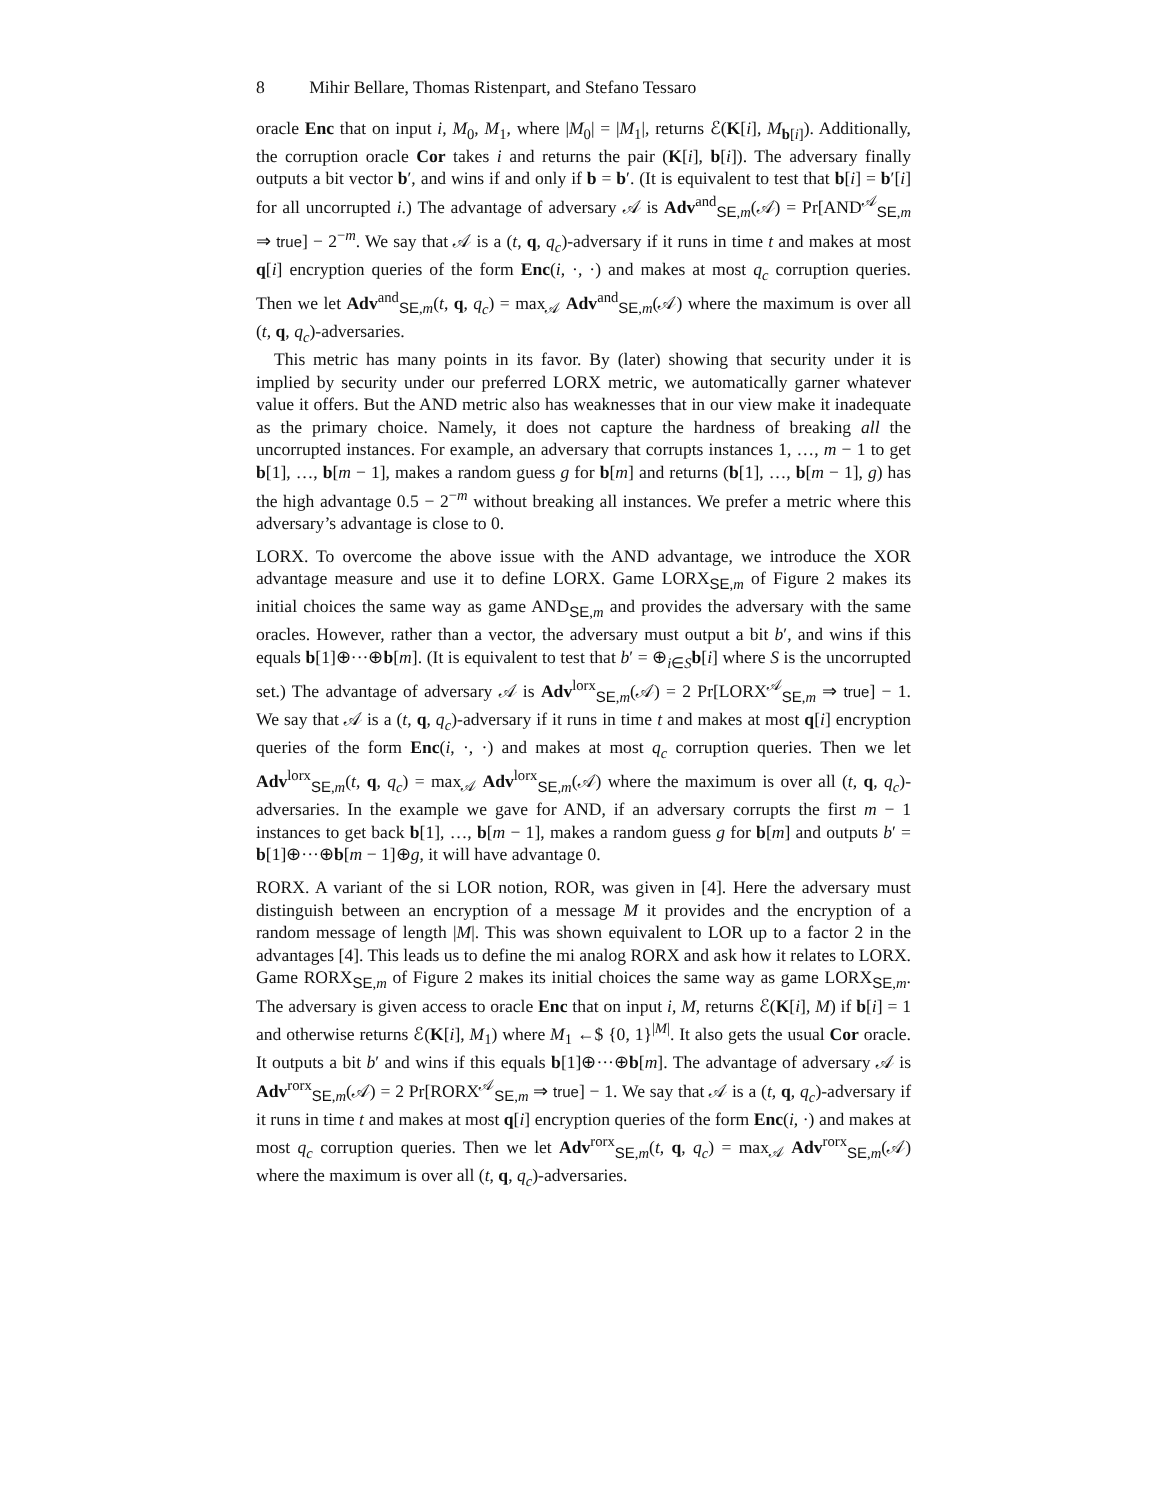8 Mihir Bellare, Thomas Ristenpart, and Stefano Tessaro
oracle Enc that on input i, M<sub>0</sub>, M<sub>1</sub>, where |M<sub>0</sub>| = |M<sub>1</sub>|, returns ℰ(K[i], M<sub>b[i]</sub>). Additionally, the corruption oracle Cor takes i and returns the pair (K[i], b[i]). The adversary finally outputs a bit vector b′, and wins if and only if b = b′. (It is equivalent to test that b[i] = b′[i] for all uncorrupted i.) The advantage of adversary 𝒜 is Adv<sup>and</sup><sub>SE,m</sub>(𝒜) = Pr[AND<sup>𝒜</sup><sub>SE,m</sub> ⇒ true] − 2<sup>−m</sup>. We say that 𝒜 is a (t, q, q<sub>c</sub>)-adversary if it runs in time t and makes at most q[i] encryption queries of the form Enc(i, ·, ·) and makes at most q<sub>c</sub> corruption queries. Then we let Adv<sup>and</sup><sub>SE,m</sub>(t, q, q<sub>c</sub>) = max<sub>𝒜</sub> Adv<sup>and</sup><sub>SE,m</sub>(𝒜) where the maximum is over all (t, q, q<sub>c</sub>)-adversaries.
This metric has many points in its favor. By (later) showing that security under it is implied by security under our preferred LORX metric, we automatically garner whatever value it offers. But the AND metric also has weaknesses that in our view make it inadequate as the primary choice. Namely, it does not capture the hardness of breaking all the uncorrupted instances. For example, an adversary that corrupts instances 1, …, m − 1 to get b[1], …, b[m − 1], makes a random guess g for b[m] and returns (b[1], …, b[m − 1], g) has the high advantage 0.5 − 2<sup>−m</sup> without breaking all instances. We prefer a metric where this adversary’s advantage is close to 0.
LORX. To overcome the above issue with the AND advantage, we introduce the XOR advantage measure and use it to define LORX. Game LORX<sub>SE,m</sub> of Figure 2 makes its initial choices the same way as game AND<sub>SE,m</sub> and provides the adversary with the same oracles. However, rather than a vector, the adversary must output a bit b′, and wins if this equals b[1]⊕···⊕b[m]. (It is equivalent to test that b′ = ⊕<sub>i∈S</sub>b[i] where S is the uncorrupted set.) The advantage of adversary 𝒜 is Adv<sup>lorx</sup><sub>SE,m</sub>(𝒜) = 2 Pr[LORX<sup>𝒜</sup><sub>SE,m</sub> ⇒ true] − 1. We say that 𝒜 is a (t, q, q<sub>c</sub>)-adversary if it runs in time t and makes at most q[i] encryption queries of the form Enc(i, ·, ·) and makes at most q<sub>c</sub> corruption queries. Then we let Adv<sup>lorx</sup><sub>SE,m</sub>(t, q, q<sub>c</sub>) = max<sub>𝒜</sub> Adv<sup>lorx</sup><sub>SE,m</sub>(𝒜) where the maximum is over all (t, q, q<sub>c</sub>)-adversaries. In the example we gave for AND, if an adversary corrupts the first m − 1 instances to get back b[1], …, b[m − 1], makes a random guess g for b[m] and outputs b′ = b[1]⊕···⊕b[m − 1]⊕g, it will have advantage 0.
RORX. A variant of the si LOR notion, ROR, was given in [4]. Here the adversary must distinguish between an encryption of a message M it provides and the encryption of a random message of length |M|. This was shown equivalent to LOR up to a factor 2 in the advantages [4]. This leads us to define the mi analog RORX and ask how it relates to LORX. Game RORX<sub>SE,m</sub> of Figure 2 makes its initial choices the same way as game LORX<sub>SE,m</sub>. The adversary is given access to oracle Enc that on input i, M, returns ℰ(K[i], M) if b[i] = 1 and otherwise returns ℰ(K[i], M<sub>1</sub>) where M<sub>1</sub> ←$ {0, 1}<sup>|M|</sup>. It also gets the usual Cor oracle. It outputs a bit b′ and wins if this equals b[1]⊕···⊕b[m]. The advantage of adversary 𝒜 is Adv<sup>rorx</sup><sub>SE,m</sub>(𝒜) = 2 Pr[RORX<sup>𝒜</sup><sub>SE,m</sub> ⇒ true] − 1. We say that 𝒜 is a (t, q, q<sub>c</sub>)-adversary if it runs in time t and makes at most q[i] encryption queries of the form Enc(i, ·) and makes at most q<sub>c</sub> corruption queries. Then we let Adv<sup>rorx</sup><sub>SE,m</sub>(t, q, q<sub>c</sub>) = max<sub>𝒜</sub> Adv<sup>rorx</sup><sub>SE,m</sub>(𝒜) where the maximum is over all (t, q, q<sub>c</sub>)-adversaries.